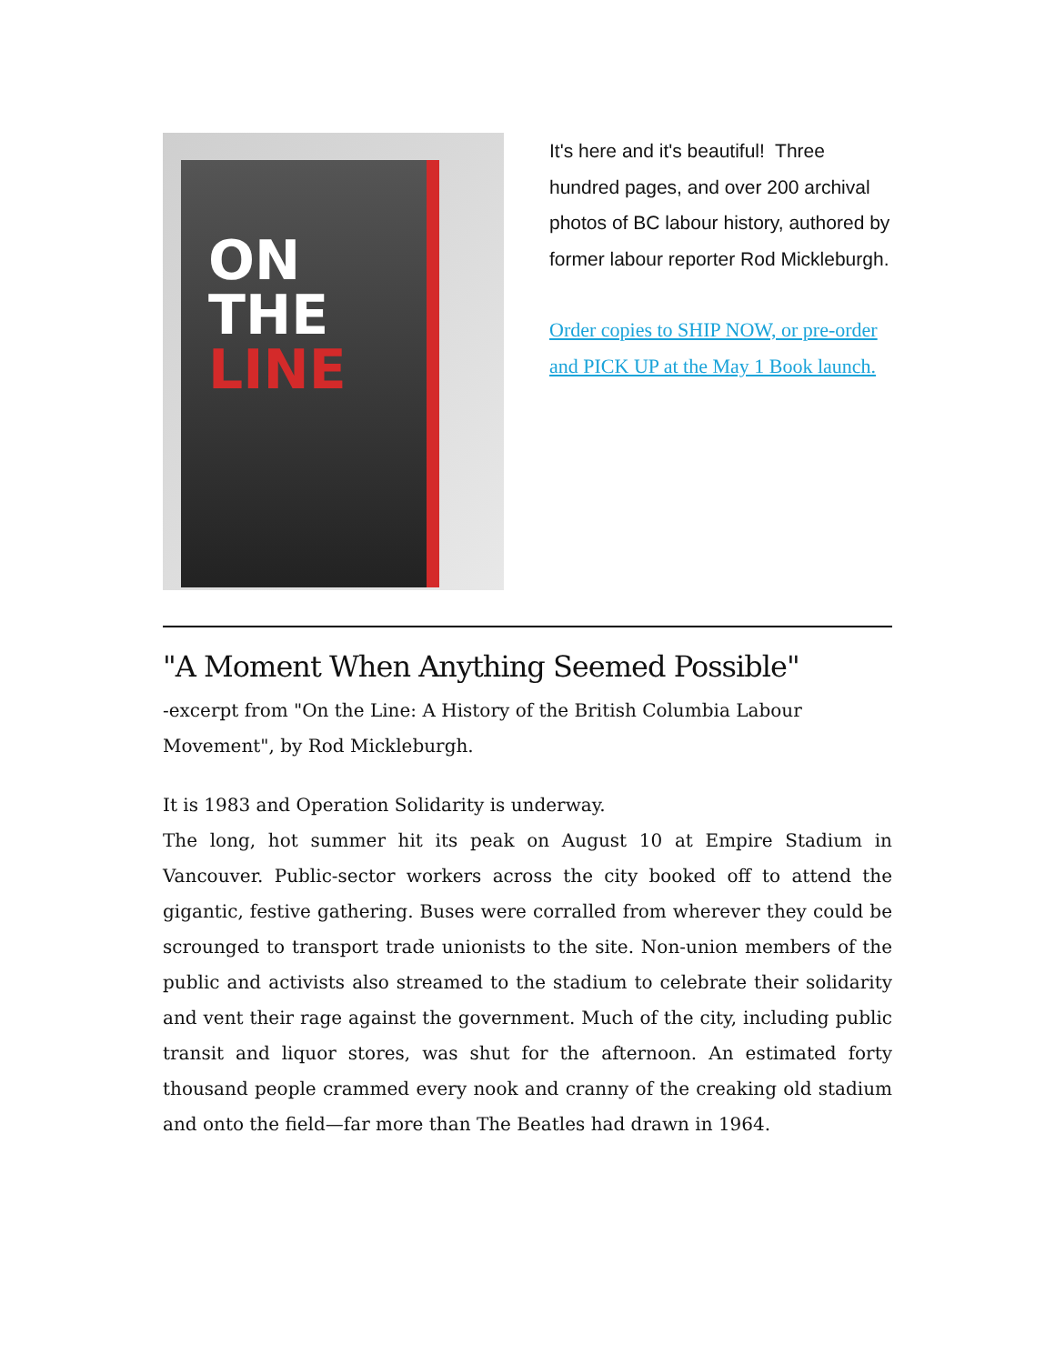ON
THE LINE
It's here and it's beautiful! Three hundred pages, and over 200 archival photos of BC labour history, authored by former labour reporter Rod Mickleburgh.
Order copies to SHIP NOW, or pre-order and PICK UP at the May 1 Book launch.
"A Moment When Anything Seemed Possible"
-excerpt from "On the Line: A History of the British Columbia Labour Movement", by Rod Mickleburgh.
It is 1983 and Operation Solidarity is underway.
The long, hot summer hit its peak on August 10 at Empire Stadium in Vancouver. Public-sector workers across the city booked off to attend the gigantic, festive gathering. Buses were corralled from wherever they could be scrounged to transport trade unionists to the site. Non-union members of the public and activists also streamed to the stadium to celebrate their solidarity and vent their rage against the government. Much of the city, including public transit and liquor stores, was shut for the afternoon. An estimated forty thousand people crammed every nook and cranny of the creaking old stadium and onto the field—far more than The Beatles had drawn in 1964.